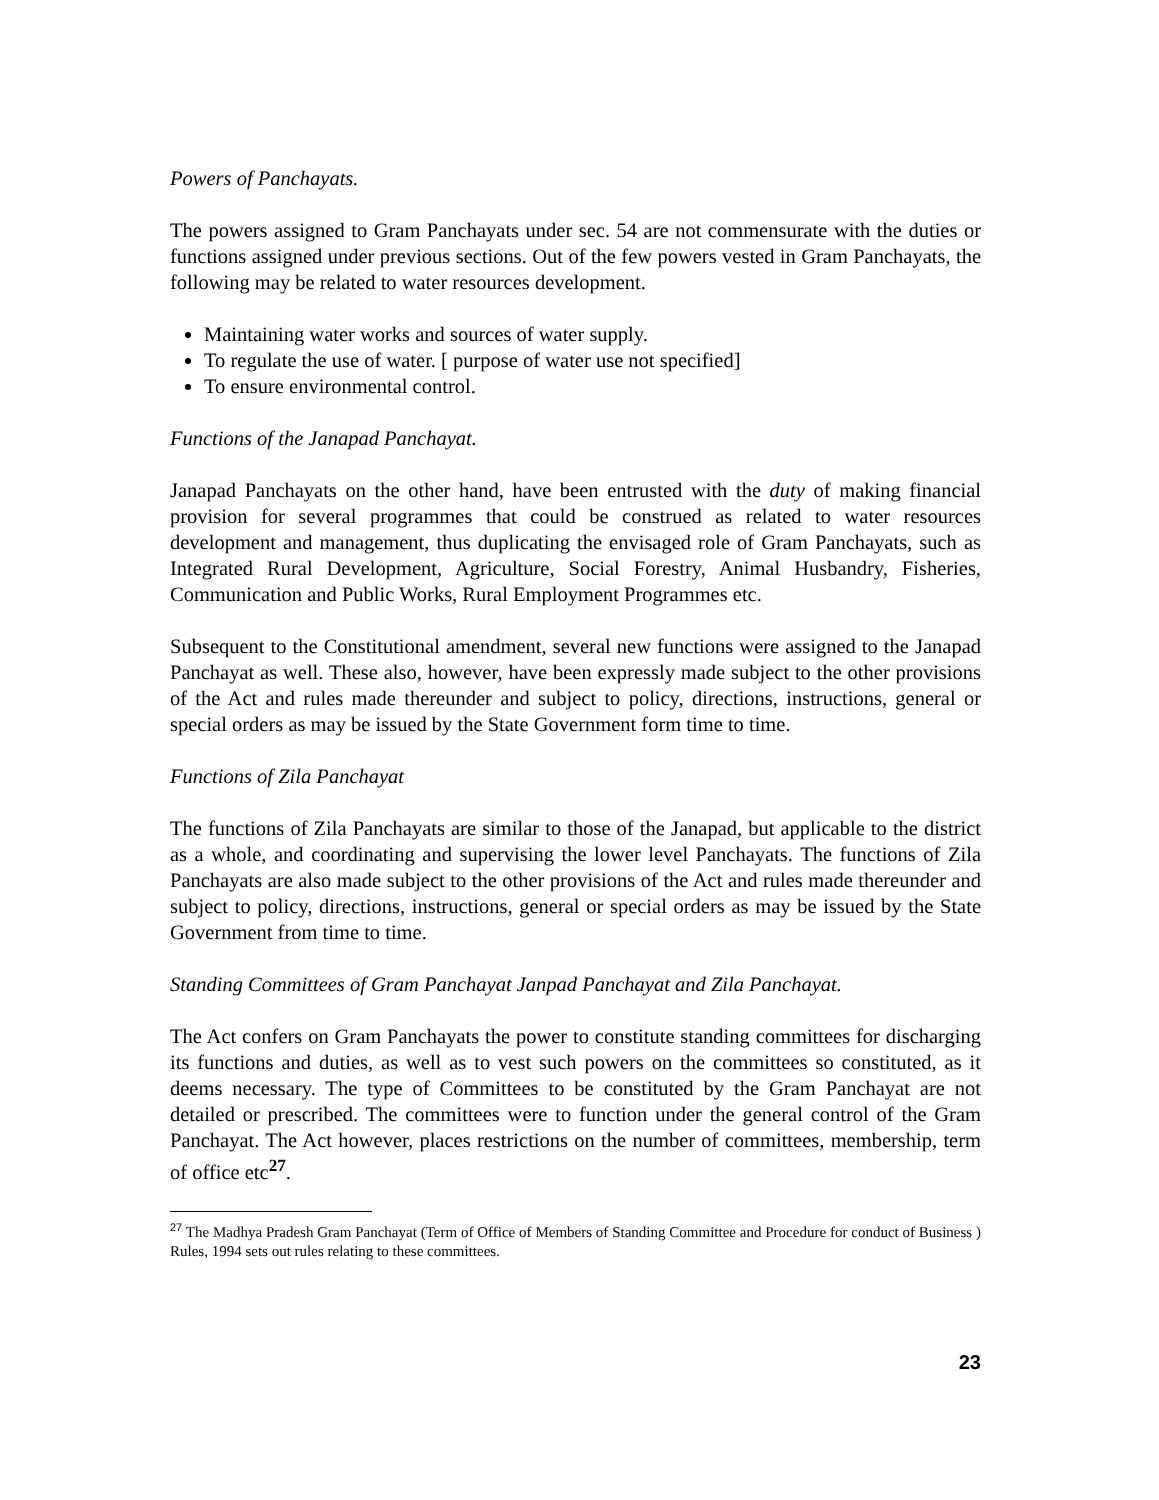Powers of Panchayats.
The powers assigned to Gram Panchayats under sec. 54 are not commensurate with the duties or functions assigned under previous sections. Out of the few powers vested in Gram Panchayats, the following may be related to water resources development.
Maintaining water works and sources of water supply.
To regulate the use of water. [ purpose of water use not specified]
To ensure environmental control.
Functions of the Janapad Panchayat.
Janapad Panchayats on the other hand, have been entrusted with the duty of making financial provision for several programmes that could be construed as related to water resources development and management, thus duplicating the envisaged role of Gram Panchayats, such as Integrated Rural Development, Agriculture, Social Forestry, Animal Husbandry, Fisheries, Communication and Public Works, Rural Employment Programmes etc.
Subsequent to the Constitutional amendment, several new functions were assigned to the Janapad Panchayat as well. These also, however, have been expressly made subject to the other provisions of the Act and rules made thereunder and subject to policy, directions, instructions, general or special orders as may be issued by the State Government form time to time.
Functions of Zila Panchayat
The functions of Zila Panchayats are similar to those of the Janapad, but applicable to the district as a whole, and coordinating and supervising the lower level Panchayats. The functions of Zila Panchayats are also made subject to the other provisions of the Act and rules made thereunder and subject to policy, directions, instructions, general or special orders as may be issued by the State Government from time to time.
Standing Committees of Gram Panchayat Janpad Panchayat and Zila Panchayat.
The Act confers on Gram Panchayats the power to constitute standing committees for discharging its functions and duties, as well as to vest such powers on the committees so constituted, as it deems necessary. The type of Committees to be constituted by the Gram Panchayat are not detailed or prescribed. The committees were to function under the general control of the Gram Panchayat. The Act however, places restrictions on the number of committees, membership, term of office etc<sup>27</sup>.
<sup>27</sup> The Madhya Pradesh Gram Panchayat (Term of Office of Members of Standing Committee and Procedure for conduct of Business ) Rules, 1994 sets out rules relating to these committees.
23